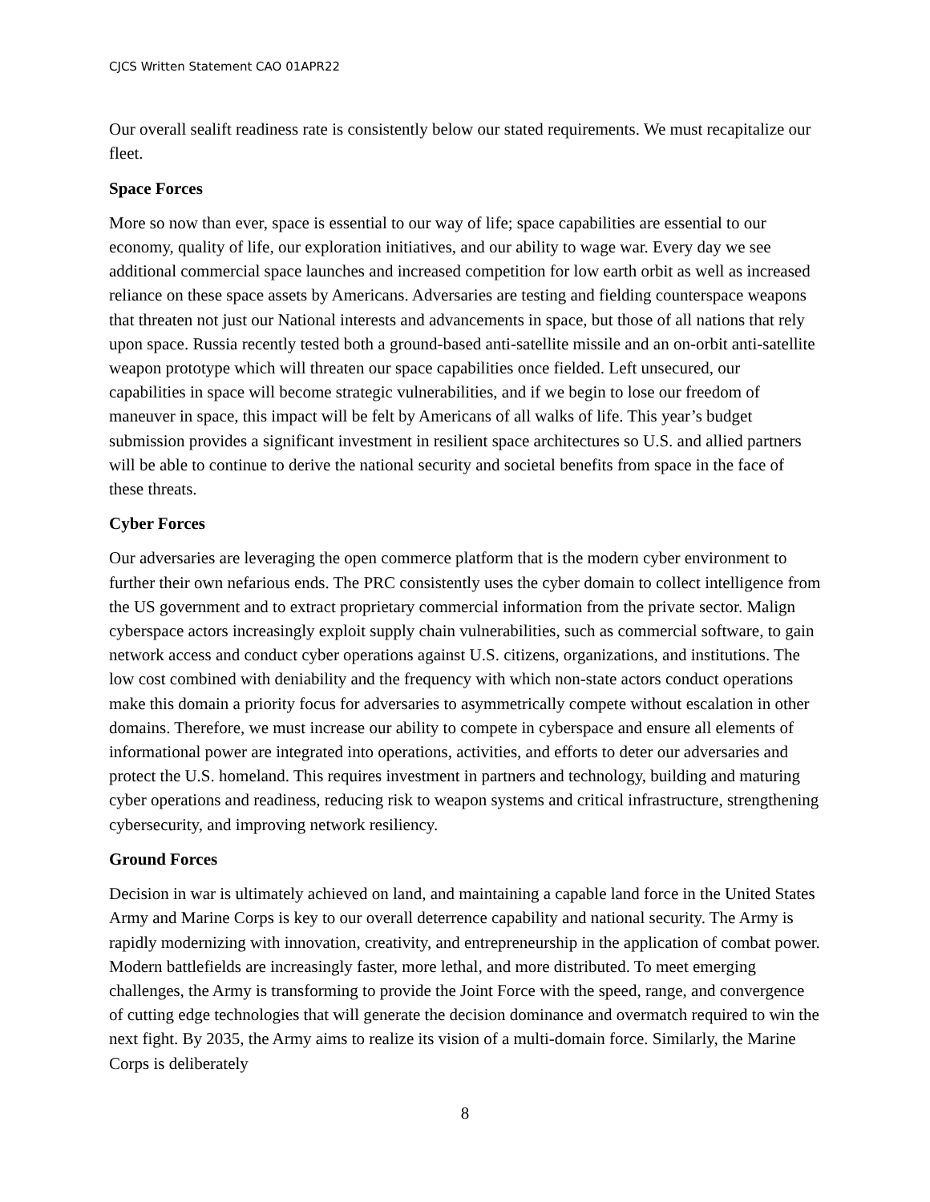CJCS Written Statement CAO 01APR22
Our overall sealift readiness rate is consistently below our stated requirements. We must recapitalize our fleet.
Space Forces
More so now than ever, space is essential to our way of life; space capabilities are essential to our economy, quality of life, our exploration initiatives, and our ability to wage war. Every day we see additional commercial space launches and increased competition for low earth orbit as well as increased reliance on these space assets by Americans. Adversaries are testing and fielding counterspace weapons that threaten not just our National interests and advancements in space, but those of all nations that rely upon space. Russia recently tested both a ground-based anti-satellite missile and an on-orbit anti-satellite weapon prototype which will threaten our space capabilities once fielded. Left unsecured, our capabilities in space will become strategic vulnerabilities, and if we begin to lose our freedom of maneuver in space, this impact will be felt by Americans of all walks of life. This year’s budget submission provides a significant investment in resilient space architectures so U.S. and allied partners will be able to continue to derive the national security and societal benefits from space in the face of these threats.
Cyber Forces
Our adversaries are leveraging the open commerce platform that is the modern cyber environment to further their own nefarious ends. The PRC consistently uses the cyber domain to collect intelligence from the US government and to extract proprietary commercial information from the private sector. Malign cyberspace actors increasingly exploit supply chain vulnerabilities, such as commercial software, to gain network access and conduct cyber operations against U.S. citizens, organizations, and institutions. The low cost combined with deniability and the frequency with which non-state actors conduct operations make this domain a priority focus for adversaries to asymmetrically compete without escalation in other domains. Therefore, we must increase our ability to compete in cyberspace and ensure all elements of informational power are integrated into operations, activities, and efforts to deter our adversaries and protect the U.S. homeland. This requires investment in partners and technology, building and maturing cyber operations and readiness, reducing risk to weapon systems and critical infrastructure, strengthening cybersecurity, and improving network resiliency.
Ground Forces
Decision in war is ultimately achieved on land, and maintaining a capable land force in the United States Army and Marine Corps is key to our overall deterrence capability and national security. The Army is rapidly modernizing with innovation, creativity, and entrepreneurship in the application of combat power. Modern battlefields are increasingly faster, more lethal, and more distributed. To meet emerging challenges, the Army is transforming to provide the Joint Force with the speed, range, and convergence of cutting edge technologies that will generate the decision dominance and overmatch required to win the next fight. By 2035, the Army aims to realize its vision of a multi-domain force. Similarly, the Marine Corps is deliberately
8